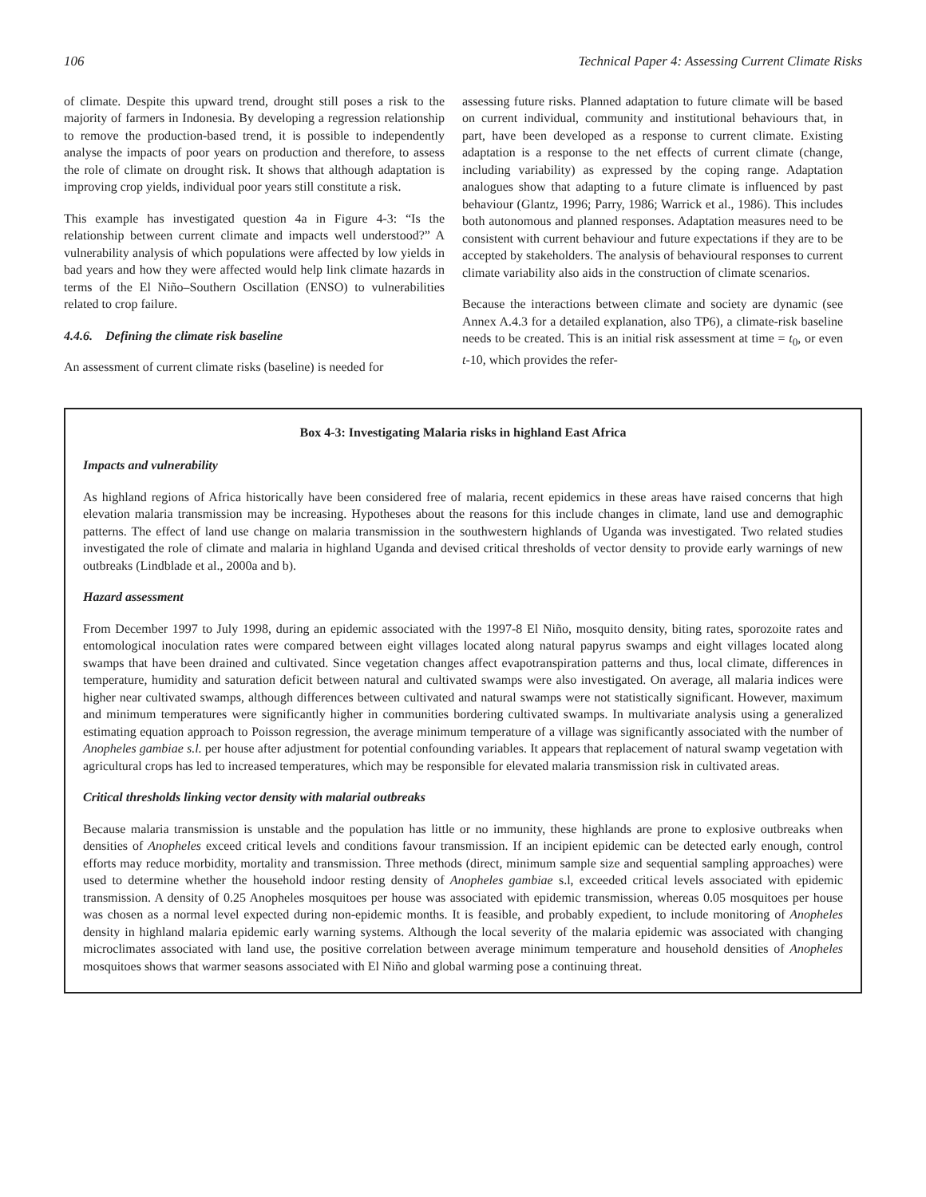106 Technical Paper 4: Assessing Current Climate Risks
of climate. Despite this upward trend, drought still poses a risk to the majority of farmers in Indonesia. By developing a regression relationship to remove the production-based trend, it is possible to independently analyse the impacts of poor years on production and therefore, to assess the role of climate on drought risk. It shows that although adaptation is improving crop yields, individual poor years still constitute a risk.
This example has investigated question 4a in Figure 4-3: “Is the relationship between current climate and impacts well understood?” A vulnerability analysis of which populations were affected by low yields in bad years and how they were affected would help link climate hazards in terms of the El Niño–Southern Oscillation (ENSO) to vulnerabilities related to crop failure.
4.4.6. Defining the climate risk baseline
An assessment of current climate risks (baseline) is needed for
assessing future risks. Planned adaptation to future climate will be based on current individual, community and institutional behaviours that, in part, have been developed as a response to current climate. Existing adaptation is a response to the net effects of current climate (change, including variability) as expressed by the coping range. Adaptation analogues show that adapting to a future climate is influenced by past behaviour (Glantz, 1996; Parry, 1986; Warrick et al., 1986). This includes both autonomous and planned responses. Adaptation measures need to be consistent with current behaviour and future expectations if they are to be accepted by stakeholders. The analysis of behavioural responses to current climate variability also aids in the construction of climate scenarios.
Because the interactions between climate and society are dynamic (see Annex A.4.3 for a detailed explanation, also TP6), a climate-risk baseline needs to be created. This is an initial risk assessment at time = t<sub>0</sub>, or even t-10, which provides the refer-
Box 4-3: Investigating Malaria risks in highland East Africa
Impacts and vulnerability
As highland regions of Africa historically have been considered free of malaria, recent epidemics in these areas have raised concerns that high elevation malaria transmission may be increasing. Hypotheses about the reasons for this include changes in climate, land use and demographic patterns. The effect of land use change on malaria transmission in the southwestern highlands of Uganda was investigated. Two related studies investigated the role of climate and malaria in highland Uganda and devised critical thresholds of vector density to provide early warnings of new outbreaks (Lindblade et al., 2000a and b).
Hazard assessment
From December 1997 to July 1998, during an epidemic associated with the 1997-8 El Niño, mosquito density, biting rates, sporozoite rates and entomological inoculation rates were compared between eight villages located along natural papyrus swamps and eight villages located along swamps that have been drained and cultivated. Since vegetation changes affect evapotranspiration patterns and thus, local climate, differences in temperature, humidity and saturation deficit between natural and cultivated swamps were also investigated. On average, all malaria indices were higher near cultivated swamps, although differences between cultivated and natural swamps were not statistically significant. However, maximum and minimum temperatures were significantly higher in communities bordering cultivated swamps. In multivariate analysis using a generalized estimating equation approach to Poisson regression, the average minimum temperature of a village was significantly associated with the number of Anopheles gambiae s.l. per house after adjustment for potential confounding variables. It appears that replacement of natural swamp vegetation with agricultural crops has led to increased temperatures, which may be responsible for elevated malaria transmission risk in cultivated areas.
Critical thresholds linking vector density with malarial outbreaks
Because malaria transmission is unstable and the population has little or no immunity, these highlands are prone to explosive outbreaks when densities of Anopheles exceed critical levels and conditions favour transmission. If an incipient epidemic can be detected early enough, control efforts may reduce morbidity, mortality and transmission. Three methods (direct, minimum sample size and sequential sampling approaches) were used to determine whether the household indoor resting density of Anopheles gambiae s.l, exceeded critical levels associated with epidemic transmission. A density of 0.25 Anopheles mosquitoes per house was associated with epidemic transmission, whereas 0.05 mosquitoes per house was chosen as a normal level expected during non-epidemic months. It is feasible, and probably expedient, to include monitoring of Anopheles density in highland malaria epidemic early warning systems. Although the local severity of the malaria epidemic was associated with changing microclimates associated with land use, the positive correlation between average minimum temperature and household densities of Anopheles mosquitoes shows that warmer seasons associated with El Niño and global warming pose a continuing threat.